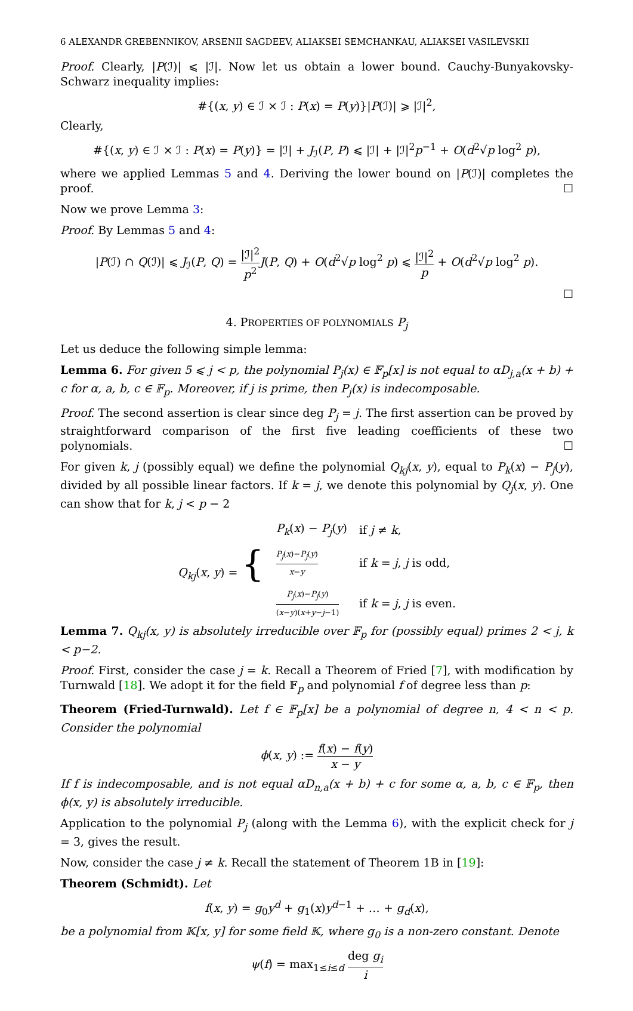6 ALEXANDR GREBENNIKOV, ARSENII SAGDEEV, ALIAKSEI SEMCHANKAU, ALIAKSEI VASILEVSKII
Proof. Clearly, |P(ℐ)| ⩽ |ℐ|. Now let us obtain a lower bound. Cauchy-Bunyakovsky-Schwarz inequality implies:
#{(x, y) ∈ ℐ × ℐ : P(x) = P(y)}|P(ℐ)| ⩾ |ℐ|<sup>2</sup>,
Clearly,
#{(x, y) ∈ ℐ × ℐ : P(x) = P(y)} = |ℐ| + J<sub>ℐ</sub>(P, P) ⩽ |ℐ| + |ℐ|<sup>2</sup>p<sup>−1</sup> + O(d<sup>2</sup>√p log<sup>2</sup> p),
where we applied Lemmas 5 and 4. Deriving the lower bound on |P(ℐ)| completes the proof. ☐
Now we prove Lemma 3:
Proof. By Lemmas 5 and 4:
|P(ℐ) ∩ Q(ℐ)| ⩽ J<sub>ℐ</sub>(P, Q) = |ℐ|<sup>2</sup> p<sup>2</sup> J(P, Q) + O(d<sup>2</sup>√p log<sup>2</sup> p) ⩽ |ℐ|<sup>2</sup> p + O(d<sup>2</sup>√p log<sup>2</sup> p).
☐
4. PROPERTIES OF POLYNOMIALS P<sub>j</sub>
Let us deduce the following simple lemma:
Lemma 6. For given 5 ⩽ j < p, the polynomial P<sub>j</sub>(x) ∈ 𝔽<sub>p</sub>[x] is not equal to αD<sub>j,a</sub>(x + b) + c for α, a, b, c ∈ 𝔽<sub>p</sub>. Moreover, if j is prime, then P<sub>j</sub>(x) is indecomposable.
Proof. The second assertion is clear since deg P<sub>j</sub> = j. The first assertion can be proved by straightforward comparison of the first five leading coefficients of these two polynomials. ☐
For given k, j (possibly equal) we define the polynomial Q<sub>kj</sub>(x, y), equal to P<sub>k</sub>(x) − P<sub>j</sub>(y), divided by all possible linear factors. If k = j, we denote this polynomial by Q<sub>j</sub>(x, y). One can show that for k, j < p − 2
| Q<sub>kj</sub> ( x , y ) = { | P<sub>k</sub> ( x ) − P<sub>j</sub> ( y ) | if j ≠ k , |
| | P<sub>j</sub> ( x )− P<sub>j</sub> ( y ) x − y | if k = j , j is odd, |
| | P<sub>j</sub> ( x )− P<sub>j</sub> ( y ) ( x − y )( x + y − j −1) | if k = j , j is even. |
Lemma 7. Q<sub>kj</sub>(x, y) is absolutely irreducible over 𝔽<sub>p</sub> for (possibly equal) primes 2 < j, k < p−2.
Proof. First, consider the case j = k. Recall a Theorem of Fried [7], with modification by Turnwald [18]. We adopt it for the field 𝔽<sub>p</sub> and polynomial f of degree less than p:
Theorem (Fried-Turnwald). Let f ∈ 𝔽<sub>p</sub>[x] be a polynomial of degree n, 4 < n < p. Consider the polynomial
ϕ(x, y) := f(x) − f(y) x − y
If f is indecomposable, and is not equal αD<sub>n,a</sub>(x + b) + c for some α, a, b, c ∈ 𝔽<sub>p</sub>, then ϕ(x, y) is absolutely irreducible.
Application to the polynomial P<sub>j</sub> (along with the Lemma 6), with the explicit check for j = 3, gives the result.
Now, consider the case j ≠ k. Recall the statement of Theorem 1B in [19]:
Theorem (Schmidt). Let
f(x, y) = g<sub>0</sub>y<sup>d</sup> + g<sub>1</sub>(x)y<sup>d−1</sup> + … + g<sub>d</sub>(x),
be a polynomial from 𝕂[x, y] for some field 𝕂, where g<sub>0</sub> is a non-zero constant. Denote
ψ(f) = max<sub>1≤i≤d</sub> deg g<sub>i</sub> i